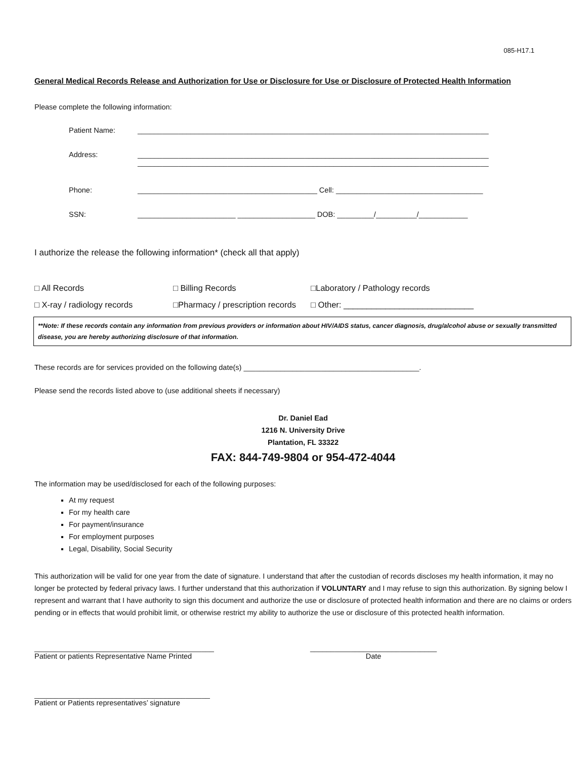085-H17.1
General Medical Records Release and Authorization for Use or Disclosure for Use or Disclosure of Protected Health Information
Please complete the following information:
Patient Name: ______________________________________________________________________________________
Address: ______________________________________________________________________________________
______________________________________________________________________________________
Phone: ____________________________________________ Cell: ____________________________________
SSN: ________________________ ___________________ DOB: _________/__________/____________
I authorize the release the following information* (check all that apply)
□ All Records □ Billing Records □Laboratory / Pathology records
□ X-ray / radiology records □Pharmacy / prescription records □ Other: ____________________________
**Note: If these records contain any information from previous providers or information about HIV/AIDS status, cancer diagnosis, drug/alcohol abuse or sexually transmitted disease, you are hereby authorizing disclosure of that information.
These records are for services provided on the following date(s) ___________________________________________.
Please send the records listed above to (use additional sheets if necessary)
Dr. Daniel Ead
1216 N. University Drive
Plantation, FL 33322
FAX: 844-749-9804 or 954-472-4044
The information may be used/disclosed for each of the following purposes:
At my request
For my health care
For payment/insurance
For employment purposes
Legal, Disability, Social Security
This authorization will be valid for one year from the date of signature. I understand that after the custodian of records discloses my health information, it may no longer be protected by federal privacy laws. I further understand that this authorization if VOLUNTARY and I may refuse to sign this authorization. By signing below I represent and warrant that I have authority to sign this document and authorize the use or disclosure of protected health information and there are no claims or orders pending or in effects that would prohibit limit, or otherwise restrict my ability to authorize the use or disclosure of this protected health information.
____________________________________________
Patient or patients Representative Name Printed
_______________________________
Date
___________________________________________
Patient or Patients representatives’ signature